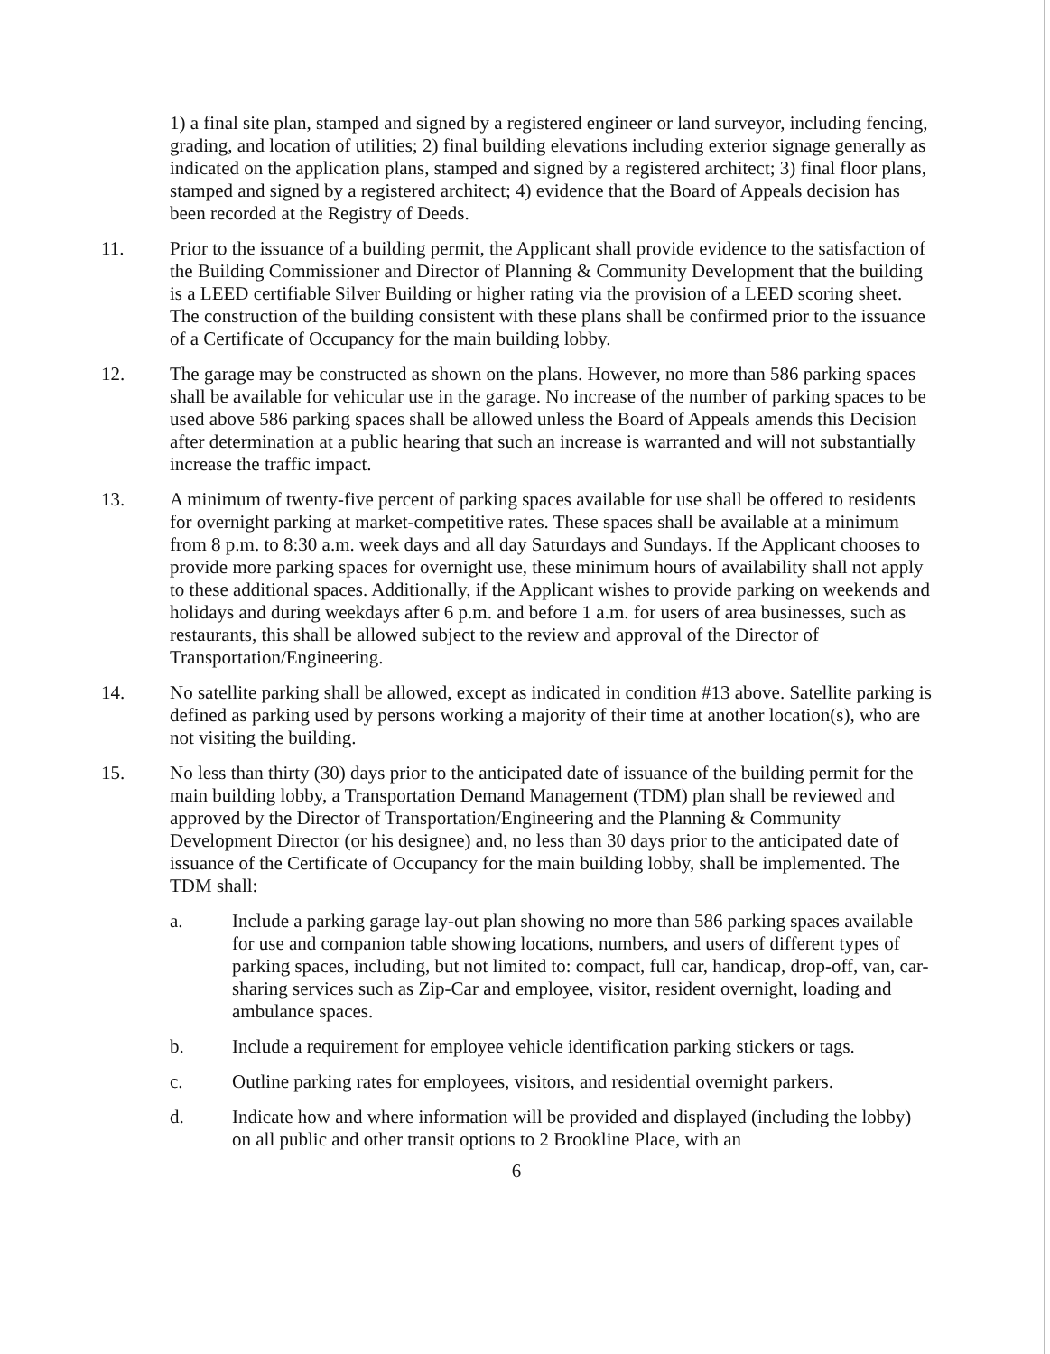1) a final site plan, stamped and signed by a registered engineer or land surveyor, including fencing, grading, and location of utilities; 2) final building elevations including exterior signage generally as indicated on the application plans, stamped and signed by a registered architect; 3) final floor plans, stamped and signed by a registered architect; 4) evidence that the Board of Appeals decision has been recorded at the Registry of Deeds.
11. Prior to the issuance of a building permit, the Applicant shall provide evidence to the satisfaction of the Building Commissioner and Director of Planning & Community Development that the building is a LEED certifiable Silver Building or higher rating via the provision of a LEED scoring sheet. The construction of the building consistent with these plans shall be confirmed prior to the issuance of a Certificate of Occupancy for the main building lobby.
12. The garage may be constructed as shown on the plans. However, no more than 586 parking spaces shall be available for vehicular use in the garage. No increase of the number of parking spaces to be used above 586 parking spaces shall be allowed unless the Board of Appeals amends this Decision after determination at a public hearing that such an increase is warranted and will not substantially increase the traffic impact.
13. A minimum of twenty-five percent of parking spaces available for use shall be offered to residents for overnight parking at market-competitive rates. These spaces shall be available at a minimum from 8 p.m. to 8:30 a.m. week days and all day Saturdays and Sundays. If the Applicant chooses to provide more parking spaces for overnight use, these minimum hours of availability shall not apply to these additional spaces. Additionally, if the Applicant wishes to provide parking on weekends and holidays and during weekdays after 6 p.m. and before 1 a.m. for users of area businesses, such as restaurants, this shall be allowed subject to the review and approval of the Director of Transportation/Engineering.
14. No satellite parking shall be allowed, except as indicated in condition #13 above. Satellite parking is defined as parking used by persons working a majority of their time at another location(s), who are not visiting the building.
15. No less than thirty (30) days prior to the anticipated date of issuance of the building permit for the main building lobby, a Transportation Demand Management (TDM) plan shall be reviewed and approved by the Director of Transportation/Engineering and the Planning & Community Development Director (or his designee) and, no less than 30 days prior to the anticipated date of issuance of the Certificate of Occupancy for the main building lobby, shall be implemented. The TDM shall:
a. Include a parking garage lay-out plan showing no more than 586 parking spaces available for use and companion table showing locations, numbers, and users of different types of parking spaces, including, but not limited to: compact, full car, handicap, drop-off, van, car-sharing services such as Zip-Car and employee, visitor, resident overnight, loading and ambulance spaces.
b. Include a requirement for employee vehicle identification parking stickers or tags.
c. Outline parking rates for employees, visitors, and residential overnight parkers.
d. Indicate how and where information will be provided and displayed (including the lobby) on all public and other transit options to 2 Brookline Place, with an
6